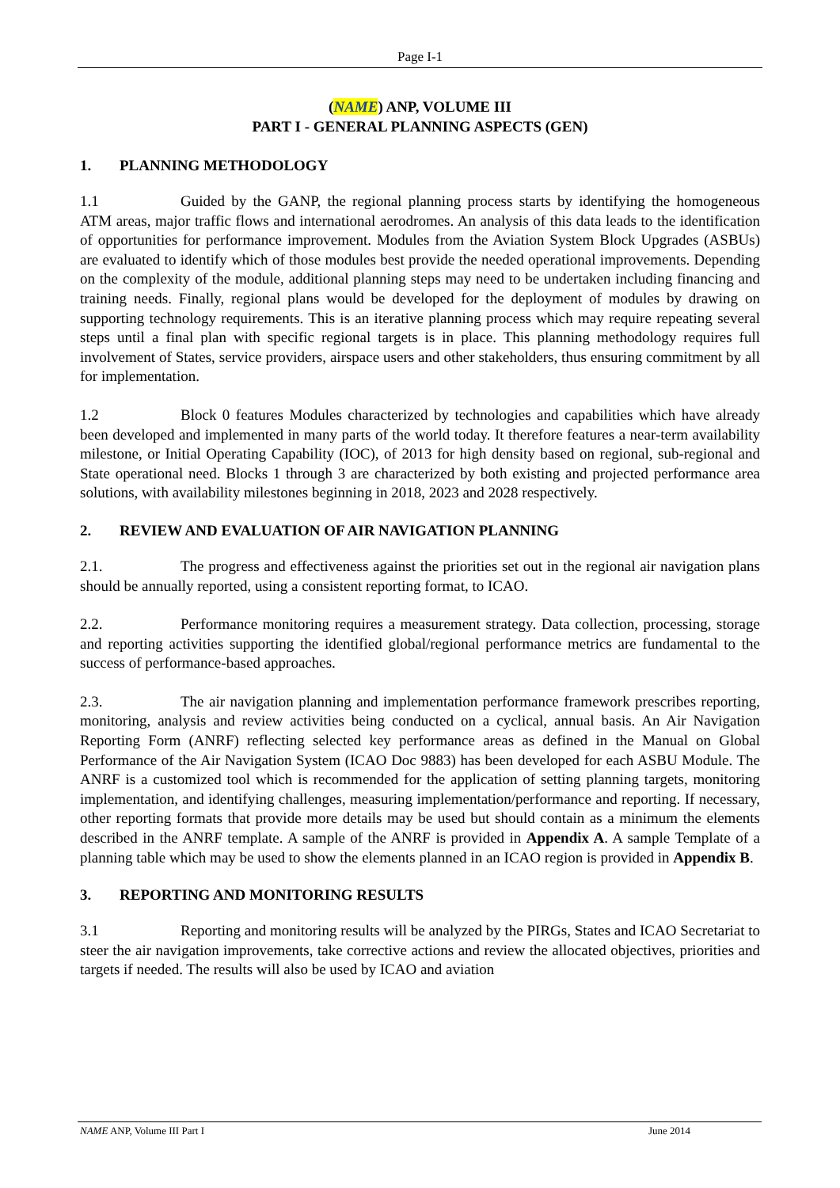Page I-1
(NAME) ANP, VOLUME III
PART I - GENERAL PLANNING ASPECTS (GEN)
1. PLANNING METHODOLOGY
1.1 Guided by the GANP, the regional planning process starts by identifying the homogeneous ATM areas, major traffic flows and international aerodromes. An analysis of this data leads to the identification of opportunities for performance improvement. Modules from the Aviation System Block Upgrades (ASBUs) are evaluated to identify which of those modules best provide the needed operational improvements. Depending on the complexity of the module, additional planning steps may need to be undertaken including financing and training needs. Finally, regional plans would be developed for the deployment of modules by drawing on supporting technology requirements. This is an iterative planning process which may require repeating several steps until a final plan with specific regional targets is in place. This planning methodology requires full involvement of States, service providers, airspace users and other stakeholders, thus ensuring commitment by all for implementation.
1.2 Block 0 features Modules characterized by technologies and capabilities which have already been developed and implemented in many parts of the world today. It therefore features a near-term availability milestone, or Initial Operating Capability (IOC), of 2013 for high density based on regional, sub-regional and State operational need. Blocks 1 through 3 are characterized by both existing and projected performance area solutions, with availability milestones beginning in 2018, 2023 and 2028 respectively.
2. REVIEW AND EVALUATION OF AIR NAVIGATION PLANNING
2.1. The progress and effectiveness against the priorities set out in the regional air navigation plans should be annually reported, using a consistent reporting format, to ICAO.
2.2. Performance monitoring requires a measurement strategy. Data collection, processing, storage and reporting activities supporting the identified global/regional performance metrics are fundamental to the success of performance-based approaches.
2.3. The air navigation planning and implementation performance framework prescribes reporting, monitoring, analysis and review activities being conducted on a cyclical, annual basis. An Air Navigation Reporting Form (ANRF) reflecting selected key performance areas as defined in the Manual on Global Performance of the Air Navigation System (ICAO Doc 9883) has been developed for each ASBU Module. The ANRF is a customized tool which is recommended for the application of setting planning targets, monitoring implementation, and identifying challenges, measuring implementation/performance and reporting. If necessary, other reporting formats that provide more details may be used but should contain as a minimum the elements described in the ANRF template. A sample of the ANRF is provided in Appendix A. A sample Template of a planning table which may be used to show the elements planned in an ICAO region is provided in Appendix B.
3. REPORTING AND MONITORING RESULTS
3.1 Reporting and monitoring results will be analyzed by the PIRGs, States and ICAO Secretariat to steer the air navigation improvements, take corrective actions and review the allocated objectives, priorities and targets if needed. The results will also be used by ICAO and aviation
NAME ANP, Volume III Part I June 2014